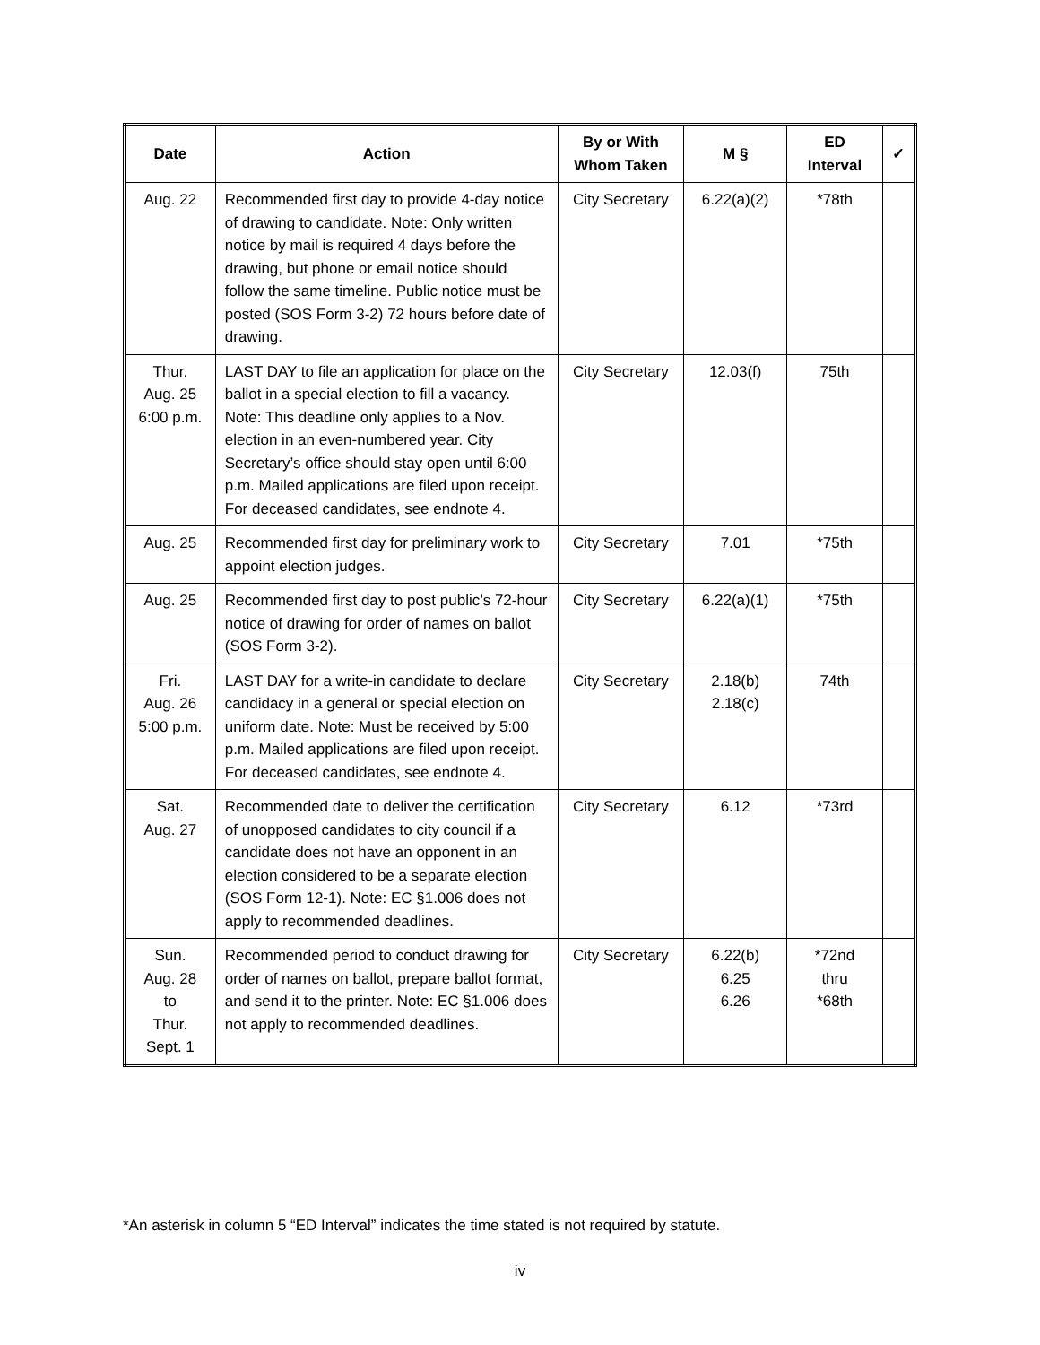| Date | Action | By or With Whom Taken | M § | ED Interval | ✓ |
| --- | --- | --- | --- | --- | --- |
| Aug. 22 | Recommended first day to provide 4-day notice of drawing to candidate. Note: Only written notice by mail is required 4 days before the drawing, but phone or email notice should follow the same timeline. Public notice must be posted (SOS Form 3-2) 72 hours before date of drawing. | City Secretary | 6.22(a)(2) | *78th | |
| Thur. Aug. 25 6:00 p.m. | LAST DAY to file an application for place on the ballot in a special election to fill a vacancy. Note: This deadline only applies to a Nov. election in an even-numbered year. City Secretary’s office should stay open until 6:00 p.m. Mailed applications are filed upon receipt. For deceased candidates, see endnote 4. | City Secretary | 12.03(f) | 75th | |
| Aug. 25 | Recommended first day for preliminary work to appoint election judges. | City Secretary | 7.01 | *75th | |
| Aug. 25 | Recommended first day to post public’s 72-hour notice of drawing for order of names on ballot (SOS Form 3-2). | City Secretary | 6.22(a)(1) | *75th | |
| Fri. Aug. 26 5:00 p.m. | LAST DAY for a write-in candidate to declare candidacy in a general or special election on uniform date. Note: Must be received by 5:00 p.m. Mailed applications are filed upon receipt. For deceased candidates, see endnote 4. | City Secretary | 2.18(b) 2.18(c) | 74th | |
| Sat. Aug. 27 | Recommended date to deliver the certification of unopposed candidates to city council if a candidate does not have an opponent in an election considered to be a separate election (SOS Form 12-1). Note: EC §1.006 does not apply to recommended deadlines. | City Secretary | 6.12 | *73rd | |
| Sun. Aug. 28 to Thur. Sept. 1 | Recommended period to conduct drawing for order of names on ballot, prepare ballot format, and send it to the printer. Note: EC §1.006 does not apply to recommended deadlines. | City Secretary | 6.22(b) 6.25 6.26 | *72nd thru *68th | |
*An asterisk in column 5 “ED Interval” indicates the time stated is not required by statute.
iv